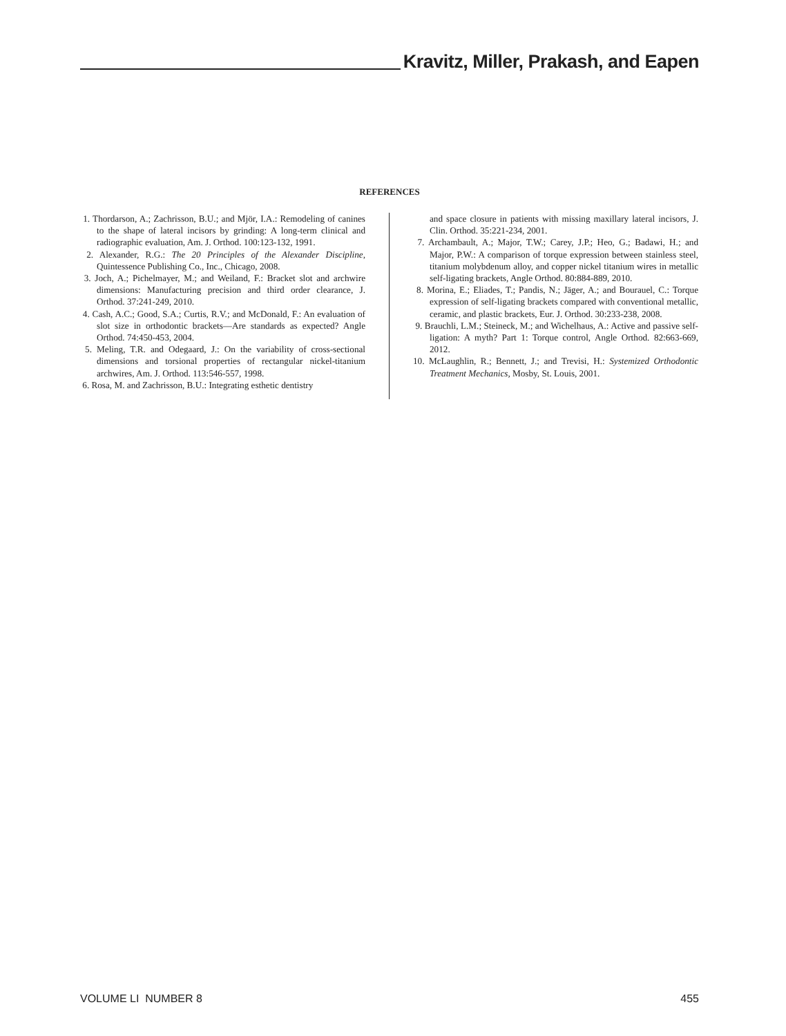Kravitz, Miller, Prakash, and Eapen
REFERENCES
1. Thordarson, A.; Zachrisson, B.U.; and Mjör, I.A.: Remodeling of canines to the shape of lateral incisors by grinding: A long-term clinical and radiographic evaluation, Am. J. Orthod. 100:123-132, 1991.
2. Alexander, R.G.: The 20 Principles of the Alexander Discipline, Quintessence Publishing Co., Inc., Chicago, 2008.
3. Joch, A.; Pichelmayer, M.; and Weiland, F.: Bracket slot and archwire dimensions: Manufacturing precision and third order clearance, J. Orthod. 37:241-249, 2010.
4. Cash, A.C.; Good, S.A.; Curtis, R.V.; and McDonald, F.: An evaluation of slot size in orthodontic brackets—Are standards as expected? Angle Orthod. 74:450-453, 2004.
5. Meling, T.R. and Odegaard, J.: On the variability of cross-sectional dimensions and torsional properties of rectangular nickel-titanium archwires, Am. J. Orthod. 113:546-557, 1998.
6. Rosa, M. and Zachrisson, B.U.: Integrating esthetic dentistry
and space closure in patients with missing maxillary lateral incisors, J. Clin. Orthod. 35:221-234, 2001.
7. Archambault, A.; Major, T.W.; Carey, J.P.; Heo, G.; Badawi, H.; and Major, P.W.: A comparison of torque expression between stainless steel, titanium molybdenum alloy, and copper nickel titanium wires in metallic self-ligating brackets, Angle Orthod. 80:884-889, 2010.
8. Morina, E.; Eliades, T.; Pandis, N.; Jäger, A.; and Bourauel, C.: Torque expression of self-ligating brackets compared with conventional metallic, ceramic, and plastic brackets, Eur. J. Orthod. 30:233-238, 2008.
9. Brauchli, L.M.; Steineck, M.; and Wichelhaus, A.: Active and passive self-ligation: A myth? Part 1: Torque control, Angle Orthod. 82:663-669, 2012.
10. McLaughlin, R.; Bennett, J.; and Trevisi, H.: Systemized Orthodontic Treatment Mechanics, Mosby, St. Louis, 2001.
VOLUME LI NUMBER 8 455